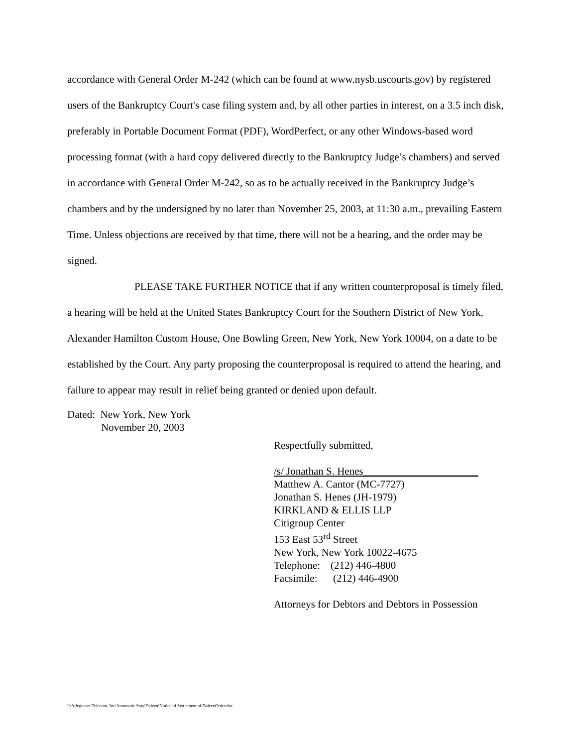accordance with General Order M-242 (which can be found at www.nysb.uscourts.gov) by registered users of the Bankruptcy Court's case filing system and, by all other parties in interest, on a 3.5 inch disk, preferably in Portable Document Format (PDF), WordPerfect, or any other Windows-based word processing format (with a hard copy delivered directly to the Bankruptcy Judge’s chambers) and served in accordance with General Order M-242, so as to be actually received in the Bankruptcy Judge’s chambers and by the undersigned by no later than November 25, 2003, at 11:30 a.m., prevailing Eastern Time. Unless objections are received by that time, there will not be a hearing, and the order may be signed.
PLEASE TAKE FURTHER NOTICE that if any written counterproposal is timely filed, a hearing will be held at the United States Bankruptcy Court for the Southern District of New York, Alexander Hamilton Custom House, One Bowling Green, New York, New York 10004, on a date to be established by the Court. Any party proposing the counterproposal is required to attend the hearing, and failure to appear may result in relief being granted or denied upon default.
Dated: New York, New York
November 20, 2003
Respectfully submitted,
/s/ Jonathan S. Henes______________________
Matthew A. Cantor (MC-7727)
Jonathan S. Henes (JH-1979)
KIRKLAND & ELLIS LLP
Citigroup Center
153 East 53<sup>rd</sup> Street
New York, New York 10022-4675
Telephone: (212) 446-4800
Facsimile: (212) 446-4900
Attorneys for Debtors and Debtors in Possession
I:\Allegiance Telecom, Inc\Automatic Stay\Daleen\Notice of Settlement of DaleenOrder.doc